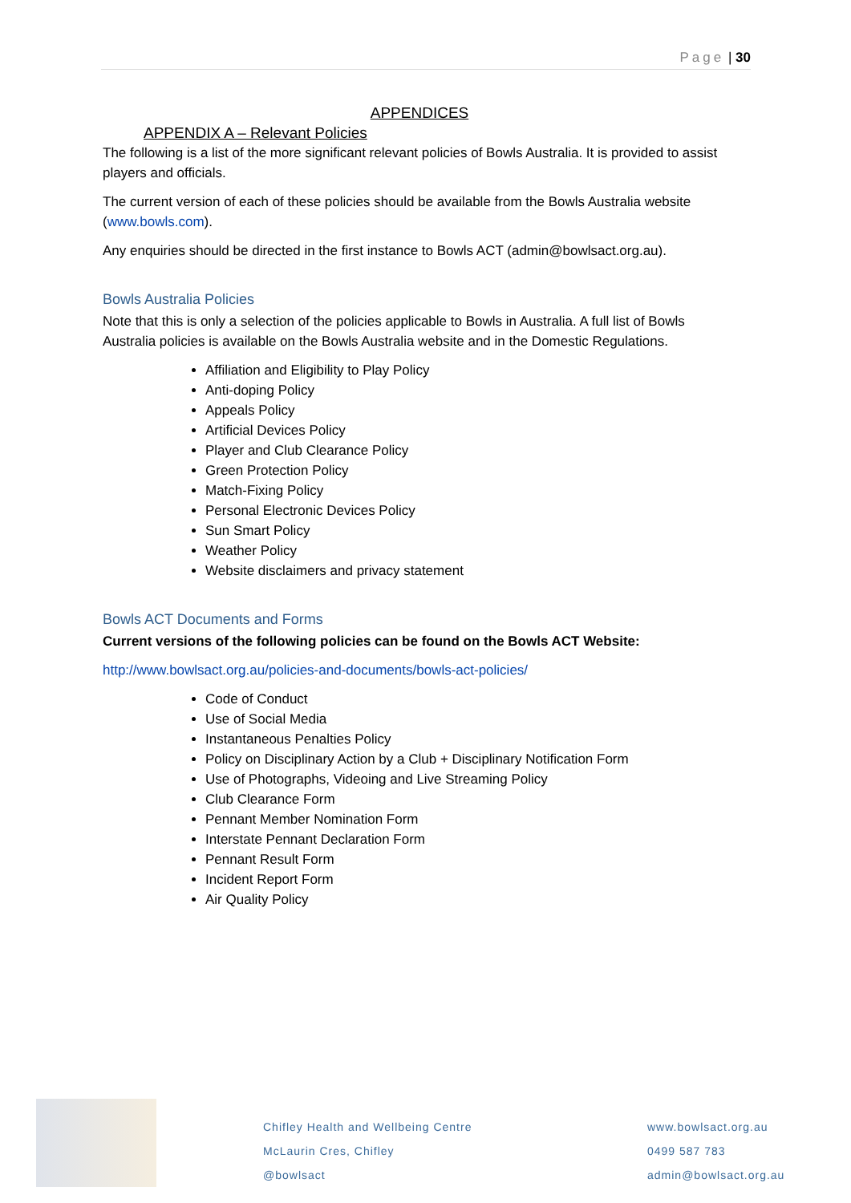Page | 30
APPENDICES
APPENDIX A – Relevant Policies
The following is a list of the more significant relevant policies of Bowls Australia. It is provided to assist players and officials.
The current version of each of these policies should be available from the Bowls Australia website (www.bowls.com).
Any enquiries should be directed in the first instance to Bowls ACT (admin@bowlsact.org.au).
Bowls Australia Policies
Note that this is only a selection of the policies applicable to Bowls in Australia. A full list of Bowls Australia policies is available on the Bowls Australia website and in the Domestic Regulations.
Affiliation and Eligibility to Play Policy
Anti-doping Policy
Appeals Policy
Artificial Devices Policy
Player and Club Clearance Policy
Green Protection Policy
Match-Fixing Policy
Personal Electronic Devices Policy
Sun Smart Policy
Weather Policy
Website disclaimers and privacy statement
Bowls ACT Documents and Forms
Current versions of the following policies can be found on the Bowls ACT Website:
http://www.bowlsact.org.au/policies-and-documents/bowls-act-policies/
Code of Conduct
Use of Social Media
Instantaneous Penalties Policy
Policy on Disciplinary Action by a Club + Disciplinary Notification Form
Use of Photographs, Videoing and Live Streaming Policy
Club Clearance Form
Pennant Member Nomination Form
Interstate Pennant Declaration Form
Pennant Result Form
Incident Report Form
Air Quality Policy
Chifley Health and Wellbeing Centre
McLaurin Cres, Chifley
@bowlsact
www.bowlsact.org.au
0499 587 783
admin@bowlsact.org.au